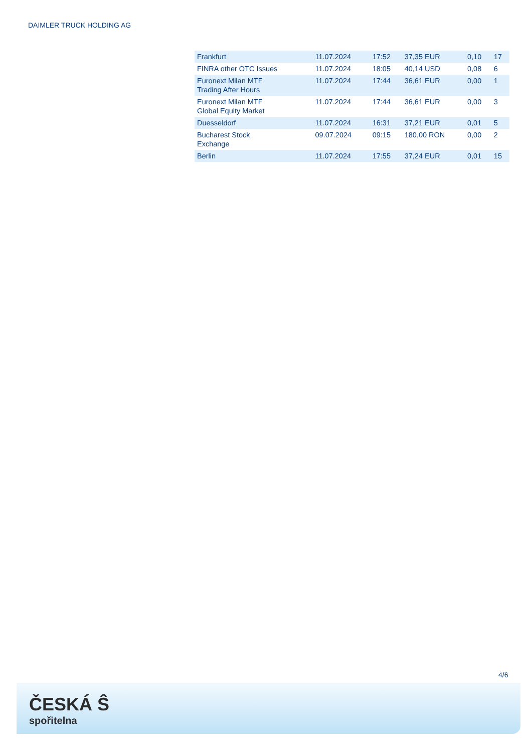DAIMLER TRUCK HOLDING AG
| Frankfurt | 11.07.2024 | 17:52 | 37,35 EUR | 0,10 | 17 |
| FINRA other OTC Issues | 11.07.2024 | 18:05 | 40,14 USD | 0,08 | 6 |
| Euronext Milan MTF Trading After Hours | 11.07.2024 | 17:44 | 36,61 EUR | 0,00 | 1 |
| Euronext Milan MTF Global Equity Market | 11.07.2024 | 17:44 | 36,61 EUR | 0,00 | 3 |
| Duesseldorf | 11.07.2024 | 16:31 | 37,21 EUR | 0,01 | 5 |
| Bucharest Stock Exchange | 09.07.2024 | 09:15 | 180,00 RON | 0,00 | 2 |
| Berlin | 11.07.2024 | 17:55 | 37,24 EUR | 0,01 | 15 |
4/6
ČESKÁ Ŝ
spořitelna